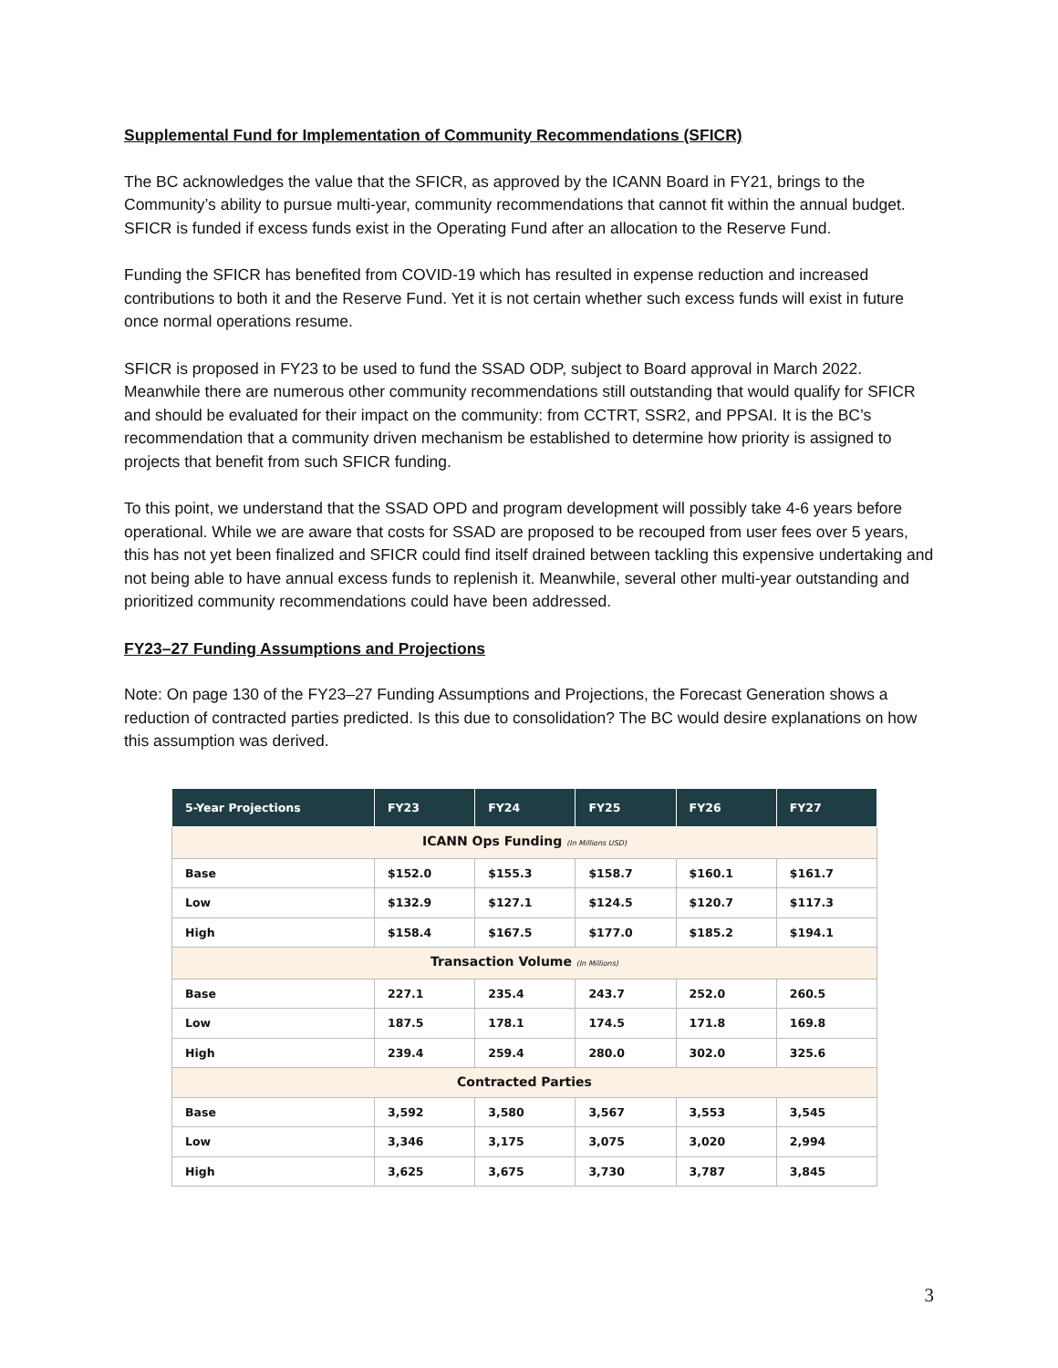Supplemental Fund for Implementation of Community Recommendations (SFICR)
The BC acknowledges the value that the SFICR, as approved by the ICANN Board in FY21, brings to the Community’s ability to pursue multi-year, community recommendations that cannot fit within the annual budget. SFICR is funded if excess funds exist in the Operating Fund after an allocation to the Reserve Fund.
Funding the SFICR has benefited from COVID-19 which has resulted in expense reduction and increased contributions to both it and the Reserve Fund. Yet it is not certain whether such excess funds will exist in future once normal operations resume.
SFICR is proposed in FY23 to be used to fund the SSAD ODP, subject to Board approval in March 2022. Meanwhile there are numerous other community recommendations still outstanding that would qualify for SFICR and should be evaluated for their impact on the community: from CCTRT, SSR2, and PPSAI. It is the BC’s recommendation that a community driven mechanism be established to determine how priority is assigned to projects that benefit from such SFICR funding.
To this point, we understand that the SSAD OPD and program development will possibly take 4-6 years before operational. While we are aware that costs for SSAD are proposed to be recouped from user fees over 5 years, this has not yet been finalized and SFICR could find itself drained between tackling this expensive undertaking and not being able to have annual excess funds to replenish it. Meanwhile, several other multi-year outstanding and prioritized community recommendations could have been addressed.
FY23–27 Funding Assumptions and Projections
Note: On page 130 of the FY23–27 Funding Assumptions and Projections, the Forecast Generation shows a reduction of contracted parties predicted. Is this due to consolidation? The BC would desire explanations on how this assumption was derived.
| 5-Year Projections | FY23 | FY24 | FY25 | FY26 | FY27 |
| --- | --- | --- | --- | --- | --- |
| ICANN Ops Funding (In Millions USD) | | | | | |
| Base | $152.0 | $155.3 | $158.7 | $160.1 | $161.7 |
| Low | $132.9 | $127.1 | $124.5 | $120.7 | $117.3 |
| High | $158.4 | $167.5 | $177.0 | $185.2 | $194.1 |
| Transaction Volume (In Millions) | | | | | |
| Base | 227.1 | 235.4 | 243.7 | 252.0 | 260.5 |
| Low | 187.5 | 178.1 | 174.5 | 171.8 | 169.8 |
| High | 239.4 | 259.4 | 280.0 | 302.0 | 325.6 |
| Contracted Parties | | | | | |
| Base | 3,592 | 3,580 | 3,567 | 3,553 | 3,545 |
| Low | 3,346 | 3,175 | 3,075 | 3,020 | 2,994 |
| High | 3,625 | 3,675 | 3,730 | 3,787 | 3,845 |
3